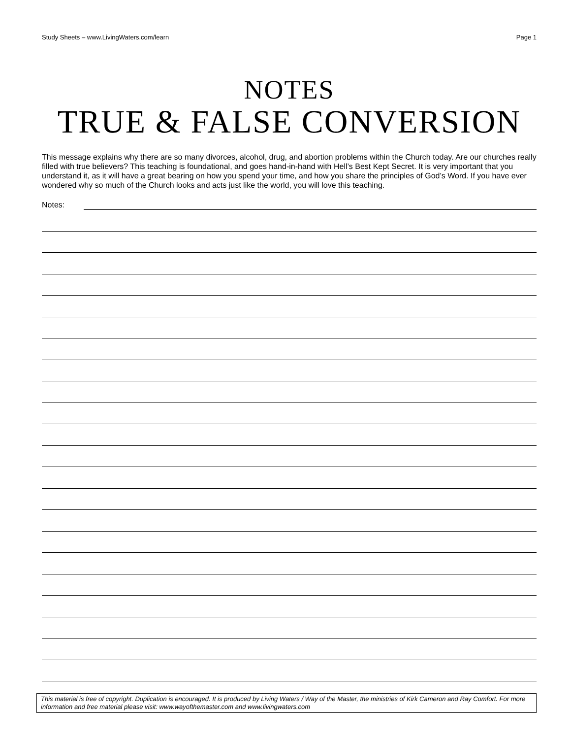Study Sheets – www.LivingWaters.com/learn Page 1
NOTES
TRUE & FALSE CONVERSION
This message explains why there are so many divorces, alcohol, drug, and abortion problems within the Church today. Are our churches really filled with true believers? This teaching is foundational, and goes hand-in-hand with Hell’s Best Kept Secret. It is very important that you understand it, as it will have a great bearing on how you spend your time, and how you share the principles of God’s Word. If you have ever wondered why so much of the Church looks and acts just like the world, you will love this teaching.
Notes:
This material is free of copyright. Duplication is encouraged. It is produced by Living Waters / Way of the Master, the ministries of Kirk Cameron and Ray Comfort. For more information and free material please visit: www.wayofthemaster.com and www.livingwaters.com